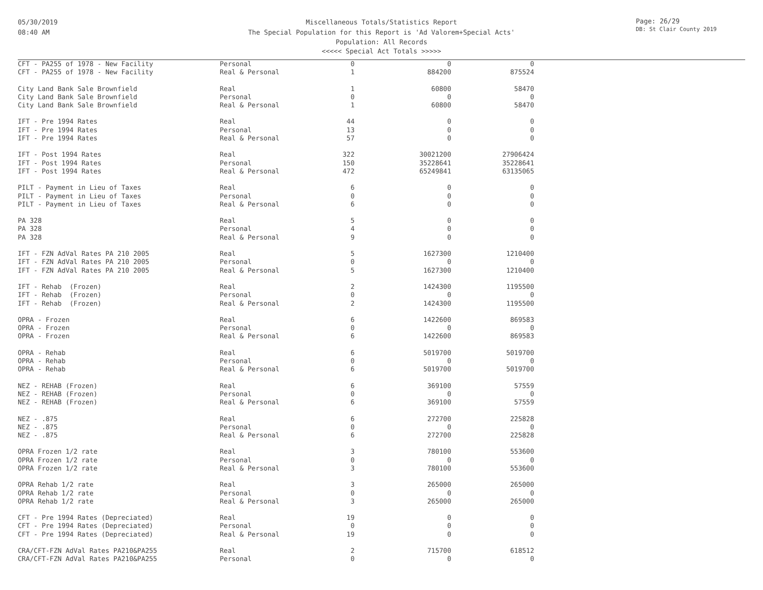05/30/2019
08:40 AM
Page: 26/29
DB: St Clair County 2019
Miscellaneous Totals/Statistics Report
The Special Population for this Report is 'Ad Valorem+Special Acts'
Population: All Records
<<<<< Special Act Totals >>>>>
| CFT - PA255 of 1978 - New Facility | Personal | 0 | 0 | 0 |
| CFT - PA255 of 1978 - New Facility | Real & Personal | 1 | 884200 | 875524 |
| City Land Bank Sale Brownfield | Real | 1 | 60800 | 58470 |
| City Land Bank Sale Brownfield | Personal | 0 | 0 | 0 |
| City Land Bank Sale Brownfield | Real & Personal | 1 | 60800 | 58470 |
| IFT - Pre 1994 Rates | Real | 44 | 0 | 0 |
| IFT - Pre 1994 Rates | Personal | 13 | 0 | 0 |
| IFT - Pre 1994 Rates | Real & Personal | 57 | 0 | 0 |
| IFT - Post 1994 Rates | Real | 322 | 30021200 | 27906424 |
| IFT - Post 1994 Rates | Personal | 150 | 35228641 | 35228641 |
| IFT - Post 1994 Rates | Real & Personal | 472 | 65249841 | 63135065 |
| PILT - Payment in Lieu of Taxes | Real | 6 | 0 | 0 |
| PILT - Payment in Lieu of Taxes | Personal | 0 | 0 | 0 |
| PILT - Payment in Lieu of Taxes | Real & Personal | 6 | 0 | 0 |
| PA 328 | Real | 5 | 0 | 0 |
| PA 328 | Personal | 4 | 0 | 0 |
| PA 328 | Real & Personal | 9 | 0 | 0 |
| IFT - FZN AdVal Rates PA 210 2005 | Real | 5 | 1627300 | 1210400 |
| IFT - FZN AdVal Rates PA 210 2005 | Personal | 0 | 0 | 0 |
| IFT - FZN AdVal Rates PA 210 2005 | Real & Personal | 5 | 1627300 | 1210400 |
| IFT - Rehab (Frozen) | Real | 2 | 1424300 | 1195500 |
| IFT - Rehab (Frozen) | Personal | 0 | 0 | 0 |
| IFT - Rehab (Frozen) | Real & Personal | 2 | 1424300 | 1195500 |
| OPRA - Frozen | Real | 6 | 1422600 | 869583 |
| OPRA - Frozen | Personal | 0 | 0 | 0 |
| OPRA - Frozen | Real & Personal | 6 | 1422600 | 869583 |
| OPRA - Rehab | Real | 6 | 5019700 | 5019700 |
| OPRA - Rehab | Personal | 0 | 0 | 0 |
| OPRA - Rehab | Real & Personal | 6 | 5019700 | 5019700 |
| NEZ - REHAB (Frozen) | Real | 6 | 369100 | 57559 |
| NEZ - REHAB (Frozen) | Personal | 0 | 0 | 0 |
| NEZ - REHAB (Frozen) | Real & Personal | 6 | 369100 | 57559 |
| NEZ - .875 | Real | 6 | 272700 | 225828 |
| NEZ - .875 | Personal | 0 | 0 | 0 |
| NEZ - .875 | Real & Personal | 6 | 272700 | 225828 |
| OPRA Frozen 1/2 rate | Real | 3 | 780100 | 553600 |
| OPRA Frozen 1/2 rate | Personal | 0 | 0 | 0 |
| OPRA Frozen 1/2 rate | Real & Personal | 3 | 780100 | 553600 |
| OPRA Rehab 1/2 rate | Real | 3 | 265000 | 265000 |
| OPRA Rehab 1/2 rate | Personal | 0 | 0 | 0 |
| OPRA Rehab 1/2 rate | Real & Personal | 3 | 265000 | 265000 |
| CFT - Pre 1994 Rates (Depreciated) | Real | 19 | 0 | 0 |
| CFT - Pre 1994 Rates (Depreciated) | Personal | 0 | 0 | 0 |
| CFT - Pre 1994 Rates (Depreciated) | Real & Personal | 19 | 0 | 0 |
| CRA/CFT-FZN AdVal Rates PA210&PA255 | Real | 2 | 715700 | 618512 |
| CRA/CFT-FZN AdVal Rates PA210&PA255 | Personal | 0 | 0 | 0 |